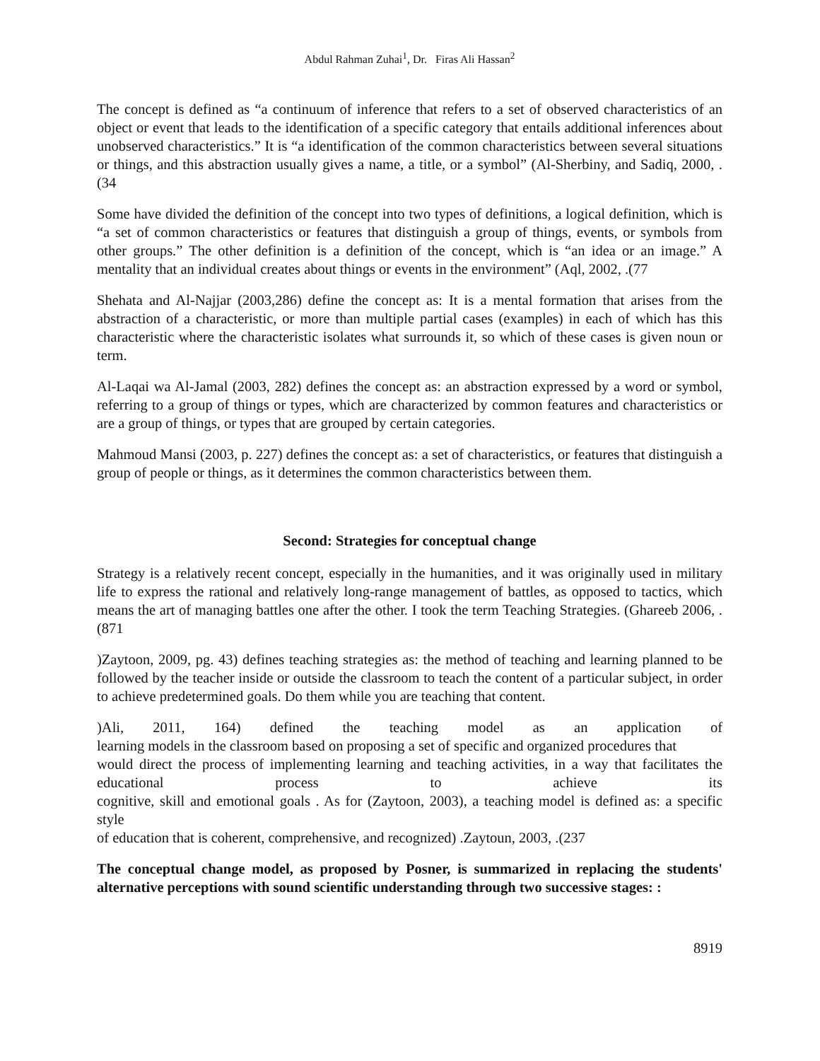Abdul Rahman Zuhai<sup>1</sup>, Dr. Firas Ali Hassan<sup>2</sup>
The concept is defined as “a continuum of inference that refers to a set of observed characteristics of an object or event that leads to the identification of a specific category that entails additional inferences about unobserved characteristics.” It is “a identification of the common characteristics between several situations or things, and this abstraction usually gives a name, a title, or a symbol” (Al-Sherbiny, and Sadiq, 2000, .(34
Some have divided the definition of the concept into two types of definitions, a logical definition, which is “a set of common characteristics or features that distinguish a group of things, events, or symbols from other groups.” The other definition is a definition of the concept, which is “an idea or an image.” A mentality that an individual creates about things or events in the environment” (Aql, 2002, .(77
Shehata and Al-Najjar (2003,286) define the concept as: It is a mental formation that arises from the abstraction of a characteristic, or more than multiple partial cases (examples) in each of which has this characteristic where the characteristic isolates what surrounds it, so which of these cases is given noun or term.
Al-Laqai wa Al-Jamal (2003, 282) defines the concept as: an abstraction expressed by a word or symbol, referring to a group of things or types, which are characterized by common features and characteristics or are a group of things, or types that are grouped by certain categories.
Mahmoud Mansi (2003, p. 227) defines the concept as: a set of characteristics, or features that distinguish a group of people or things, as it determines the common characteristics between them.
Second: Strategies for conceptual change
Strategy is a relatively recent concept, especially in the humanities, and it was originally used in military life to express the rational and relatively long-range management of battles, as opposed to tactics, which means the art of managing battles one after the other. I took the term Teaching Strategies. (Ghareeb 2006, .(871
)Zaytoon, 2009, pg. 43) defines teaching strategies as: the method of teaching and learning planned to be followed by the teacher inside or outside the classroom to teach the content of a particular subject, in order to achieve predetermined goals. Do them while you are teaching that content.
)Ali, 2011, 164) defined the teaching model as an application of
learning models in the classroom based on proposing a set of specific and organized procedures that
would direct the process of implementing learning and teaching activities, in a way that facilitates the educational process to achieve its
cognitive, skill and emotional goals . As for (Zaytoon, 2003), a teaching model is defined as: a specific style
of education that is coherent, comprehensive, and recognized) .Zaytoun, 2003, .(237
The conceptual change model, as proposed by Posner, is summarized in replacing the students' alternative perceptions with sound scientific understanding through two successive stages: :
8919